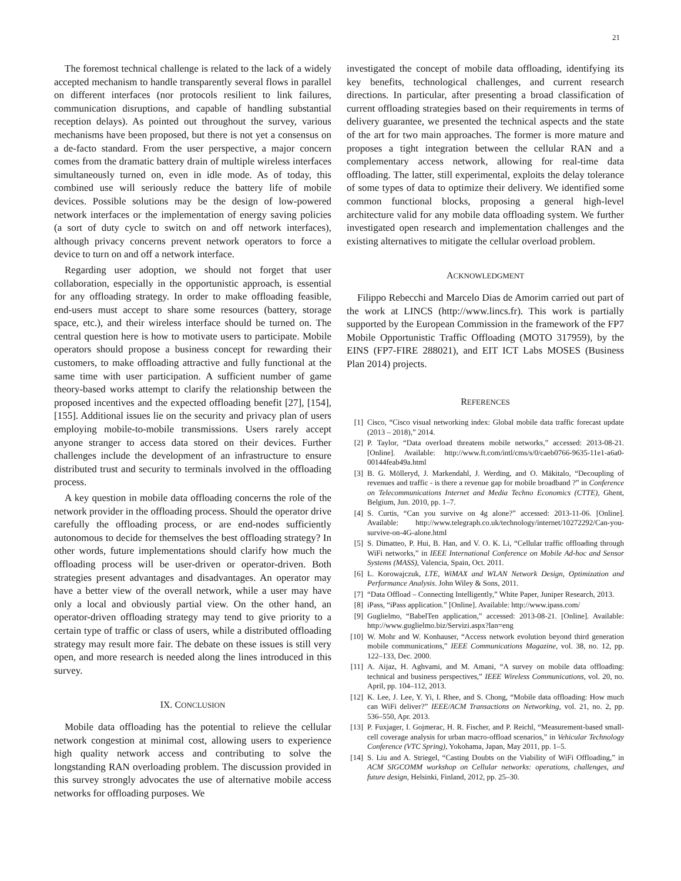21
The foremost technical challenge is related to the lack of a widely accepted mechanism to handle transparently several flows in parallel on different interfaces (nor protocols resilient to link failures, communication disruptions, and capable of handling substantial reception delays). As pointed out throughout the survey, various mechanisms have been proposed, but there is not yet a consensus on a de-facto standard. From the user perspective, a major concern comes from the dramatic battery drain of multiple wireless interfaces simultaneously turned on, even in idle mode. As of today, this combined use will seriously reduce the battery life of mobile devices. Possible solutions may be the design of low-powered network interfaces or the implementation of energy saving policies (a sort of duty cycle to switch on and off network interfaces), although privacy concerns prevent network operators to force a device to turn on and off a network interface.
Regarding user adoption, we should not forget that user collaboration, especially in the opportunistic approach, is essential for any offloading strategy. In order to make offloading feasible, end-users must accept to share some resources (battery, storage space, etc.), and their wireless interface should be turned on. The central question here is how to motivate users to participate. Mobile operators should propose a business concept for rewarding their customers, to make offloading attractive and fully functional at the same time with user participation. A sufficient number of game theory-based works attempt to clarify the relationship between the proposed incentives and the expected offloading benefit [27], [154], [155]. Additional issues lie on the security and privacy plan of users employing mobile-to-mobile transmissions. Users rarely accept anyone stranger to access data stored on their devices. Further challenges include the development of an infrastructure to ensure distributed trust and security to terminals involved in the offloading process.
A key question in mobile data offloading concerns the role of the network provider in the offloading process. Should the operator drive carefully the offloading process, or are end-nodes sufficiently autonomous to decide for themselves the best offloading strategy? In other words, future implementations should clarify how much the offloading process will be user-driven or operator-driven. Both strategies present advantages and disadvantages. An operator may have a better view of the overall network, while a user may have only a local and obviously partial view. On the other hand, an operator-driven offloading strategy may tend to give priority to a certain type of traffic or class of users, while a distributed offloading strategy may result more fair. The debate on these issues is still very open, and more research is needed along the lines introduced in this survey.
IX. CONCLUSION
Mobile data offloading has the potential to relieve the cellular network congestion at minimal cost, allowing users to experience high quality network access and contributing to solve the longstanding RAN overloading problem. The discussion provided in this survey strongly advocates the use of alternative mobile access networks for offloading purposes. We
investigated the concept of mobile data offloading, identifying its key benefits, technological challenges, and current research directions. In particular, after presenting a broad classification of current offloading strategies based on their requirements in terms of delivery guarantee, we presented the technical aspects and the state of the art for two main approaches. The former is more mature and proposes a tight integration between the cellular RAN and a complementary access network, allowing for real-time data offloading. The latter, still experimental, exploits the delay tolerance of some types of data to optimize their delivery. We identified some common functional blocks, proposing a general high-level architecture valid for any mobile data offloading system. We further investigated open research and implementation challenges and the existing alternatives to mitigate the cellular overload problem.
ACKNOWLEDGMENT
Filippo Rebecchi and Marcelo Dias de Amorim carried out part of the work at LINCS (http://www.lincs.fr). This work is partially supported by the European Commission in the framework of the FP7 Mobile Opportunistic Traffic Offloading (MOTO 317959), by the EINS (FP7-FIRE 288021), and EIT ICT Labs MOSES (Business Plan 2014) projects.
REFERENCES
[1] Cisco, “Cisco visual networking index: Global mobile data traffic forecast update (2013 – 2018),” 2014.
[2] P. Taylor, “Data overload threatens mobile networks,” accessed: 2013-08-21. [Online]. Available: http://www.ft.com/intl/cms/s/0/caeb0766-9635-11e1-a6a0-00144feab49a.html
[3] B. G. Mölleryd, J. Markendahl, J. Werding, and O. Mäkitalo, “Decoupling of revenues and traffic - is there a revenue gap for mobile broadband ?” in Conference on Telecommunications Internet and Media Techno Economics (CTTE), Ghent, Belgium, Jun. 2010, pp. 1–7.
[4] S. Curtis, “Can you survive on 4g alone?” accessed: 2013-11-06. [Online]. Available: http://www.telegraph.co.uk/technology/internet/10272292/Can-you-survive-on-4G-alone.html
[5] S. Dimatteo, P. Hui, B. Han, and V. O. K. Li, “Cellular traffic offloading through WiFi networks,” in IEEE International Conference on Mobile Ad-hoc and Sensor Systems (MASS), Valencia, Spain, Oct. 2011.
[6] L. Korowajczuk, LTE, WiMAX and WLAN Network Design, Optimization and Performance Analysis. John Wiley & Sons, 2011.
[7] “Data Offload – Connecting Intelligently,” White Paper, Juniper Research, 2013.
[8] iPass, “iPass application.” [Online]. Available: http://www.ipass.com/
[9] Guglielmo, “BabelTen application,” accessed: 2013-08-21. [Online]. Available: http://www.guglielmo.biz/Servizi.aspx?lan=eng
[10] W. Mohr and W. Konhauser, “Access network evolution beyond third generation mobile communications,” IEEE Communications Magazine, vol. 38, no. 12, pp. 122–133, Dec. 2000.
[11] A. Aijaz, H. Aghvami, and M. Amani, “A survey on mobile data offloading: technical and business perspectives,” IEEE Wireless Communications, vol. 20, no. April, pp. 104–112, 2013.
[12] K. Lee, J. Lee, Y. Yi, I. Rhee, and S. Chong, “Mobile data offloading: How much can WiFi deliver?” IEEE/ACM Transactions on Networking, vol. 21, no. 2, pp. 536–550, Apr. 2013.
[13] P. Fuxjager, I. Gojmerac, H. R. Fischer, and P. Reichl, “Measurement-based small-cell coverage analysis for urban macro-offload scenarios,” in Vehicular Technology Conference (VTC Spring), Yokohama, Japan, May 2011, pp. 1–5.
[14] S. Liu and A. Striegel, “Casting Doubts on the Viability of WiFi Offloading,” in ACM SIGCOMM workshop on Cellular networks: operations, challenges, and future design, Helsinki, Finland, 2012, pp. 25–30.